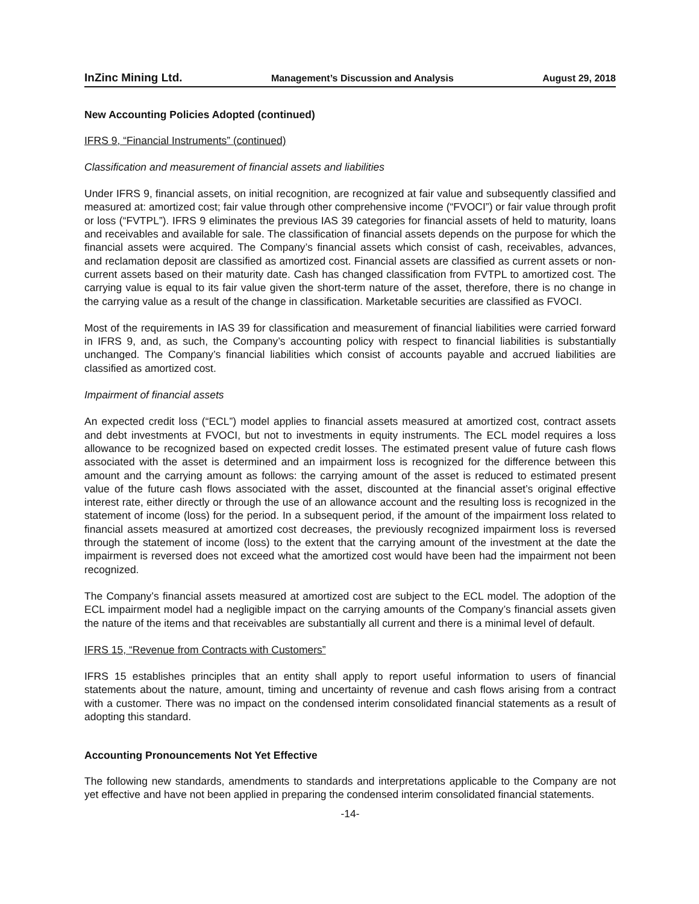InZinc Mining Ltd. Management’s Discussion and Analysis August 29, 2018
New Accounting Policies Adopted (continued)
IFRS 9, “Financial Instruments” (continued)
Classification and measurement of financial assets and liabilities
Under IFRS 9, financial assets, on initial recognition, are recognized at fair value and subsequently classified and measured at: amortized cost; fair value through other comprehensive income (“FVOCI”) or fair value through profit or loss (“FVTPL”). IFRS 9 eliminates the previous IAS 39 categories for financial assets of held to maturity, loans and receivables and available for sale. The classification of financial assets depends on the purpose for which the financial assets were acquired. The Company’s financial assets which consist of cash, receivables, advances, and reclamation deposit are classified as amortized cost. Financial assets are classified as current assets or non-current assets based on their maturity date. Cash has changed classification from FVTPL to amortized cost. The carrying value is equal to its fair value given the short-term nature of the asset, therefore, there is no change in the carrying value as a result of the change in classification. Marketable securities are classified as FVOCI.
Most of the requirements in IAS 39 for classification and measurement of financial liabilities were carried forward in IFRS 9, and, as such, the Company’s accounting policy with respect to financial liabilities is substantially unchanged. The Company’s financial liabilities which consist of accounts payable and accrued liabilities are classified as amortized cost.
Impairment of financial assets
An expected credit loss (“ECL”) model applies to financial assets measured at amortized cost, contract assets and debt investments at FVOCI, but not to investments in equity instruments. The ECL model requires a loss allowance to be recognized based on expected credit losses. The estimated present value of future cash flows associated with the asset is determined and an impairment loss is recognized for the difference between this amount and the carrying amount as follows: the carrying amount of the asset is reduced to estimated present value of the future cash flows associated with the asset, discounted at the financial asset’s original effective interest rate, either directly or through the use of an allowance account and the resulting loss is recognized in the statement of income (loss) for the period. In a subsequent period, if the amount of the impairment loss related to financial assets measured at amortized cost decreases, the previously recognized impairment loss is reversed through the statement of income (loss) to the extent that the carrying amount of the investment at the date the impairment is reversed does not exceed what the amortized cost would have been had the impairment not been recognized.
The Company’s financial assets measured at amortized cost are subject to the ECL model. The adoption of the ECL impairment model had a negligible impact on the carrying amounts of the Company’s financial assets given the nature of the items and that receivables are substantially all current and there is a minimal level of default.
IFRS 15, “Revenue from Contracts with Customers”
IFRS 15 establishes principles that an entity shall apply to report useful information to users of financial statements about the nature, amount, timing and uncertainty of revenue and cash flows arising from a contract with a customer. There was no impact on the condensed interim consolidated financial statements as a result of adopting this standard.
Accounting Pronouncements Not Yet Effective
The following new standards, amendments to standards and interpretations applicable to the Company are not yet effective and have not been applied in preparing the condensed interim consolidated financial statements.
-14-